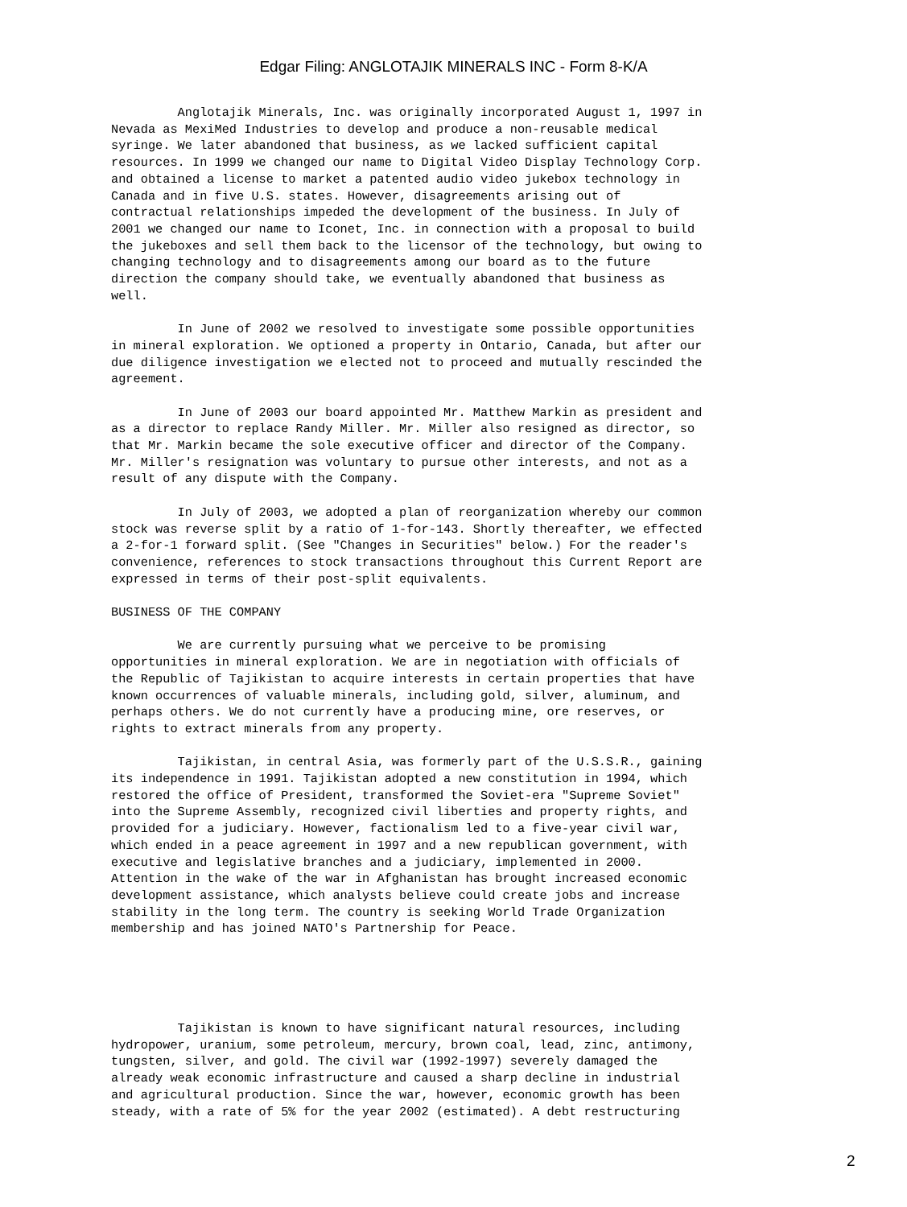Edgar Filing: ANGLOTAJIK MINERALS INC - Form 8-K/A
         Anglotajik Minerals, Inc. was originally incorporated August 1, 1997 in
Nevada as MexiMed Industries to develop and produce a non-reusable medical
syringe. We later abandoned that business, as we lacked sufficient capital
resources. In 1999 we changed our name to Digital Video Display Technology Corp.
and obtained a license to market a patented audio video jukebox technology in
Canada and in five U.S. states. However, disagreements arising out of
contractual relationships impeded the development of the business. In July of
2001 we changed our name to Iconet, Inc. in connection with a proposal to build
the jukeboxes and sell them back to the licensor of the technology, but owing to
changing technology and to disagreements among our board as to the future
direction the company should take, we eventually abandoned that business as
well.
         In June of 2002 we resolved to investigate some possible opportunities
in mineral exploration. We optioned a property in Ontario, Canada, but after our
due diligence investigation we elected not to proceed and mutually rescinded the
agreement.
         In June of 2003 our board appointed Mr. Matthew Markin as president and
as a director to replace Randy Miller. Mr. Miller also resigned as director, so
that Mr. Markin became the sole executive officer and director of the Company.
Mr. Miller's resignation was voluntary to pursue other interests, and not as a
result of any dispute with the Company.
         In July of 2003, we adopted a plan of reorganization whereby our common
stock was reverse split by a ratio of 1-for-143. Shortly thereafter, we effected
a 2-for-1 forward split. (See "Changes in Securities" below.) For the reader's
convenience, references to stock transactions throughout this Current Report are
expressed in terms of their post-split equivalents.
BUSINESS OF THE COMPANY
         We are currently pursuing what we perceive to be promising
opportunities in mineral exploration. We are in negotiation with officials of
the Republic of Tajikistan to acquire interests in certain properties that have
known occurrences of valuable minerals, including gold, silver, aluminum, and
perhaps others. We do not currently have a producing mine, ore reserves, or
rights to extract minerals from any property.
         Tajikistan, in central Asia, was formerly part of the U.S.S.R., gaining
its independence in 1991. Tajikistan adopted a new constitution in 1994, which
restored the office of President, transformed the Soviet-era "Supreme Soviet"
into the Supreme Assembly, recognized civil liberties and property rights, and
provided for a judiciary. However, factionalism led to a five-year civil war,
which ended in a peace agreement in 1997 and a new republican government, with
executive and legislative branches and a judiciary, implemented in 2000.
Attention in the wake of the war in Afghanistan has brought increased economic
development assistance, which analysts believe could create jobs and increase
stability in the long term. The country is seeking World Trade Organization
membership and has joined NATO's Partnership for Peace.
         Tajikistan is known to have significant natural resources, including
hydropower, uranium, some petroleum, mercury, brown coal, lead, zinc, antimony,
tungsten, silver, and gold. The civil war (1992-1997) severely damaged the
already weak economic infrastructure and caused a sharp decline in industrial
and agricultural production. Since the war, however, economic growth has been
steady, with a rate of 5% for the year 2002 (estimated). A debt restructuring
2